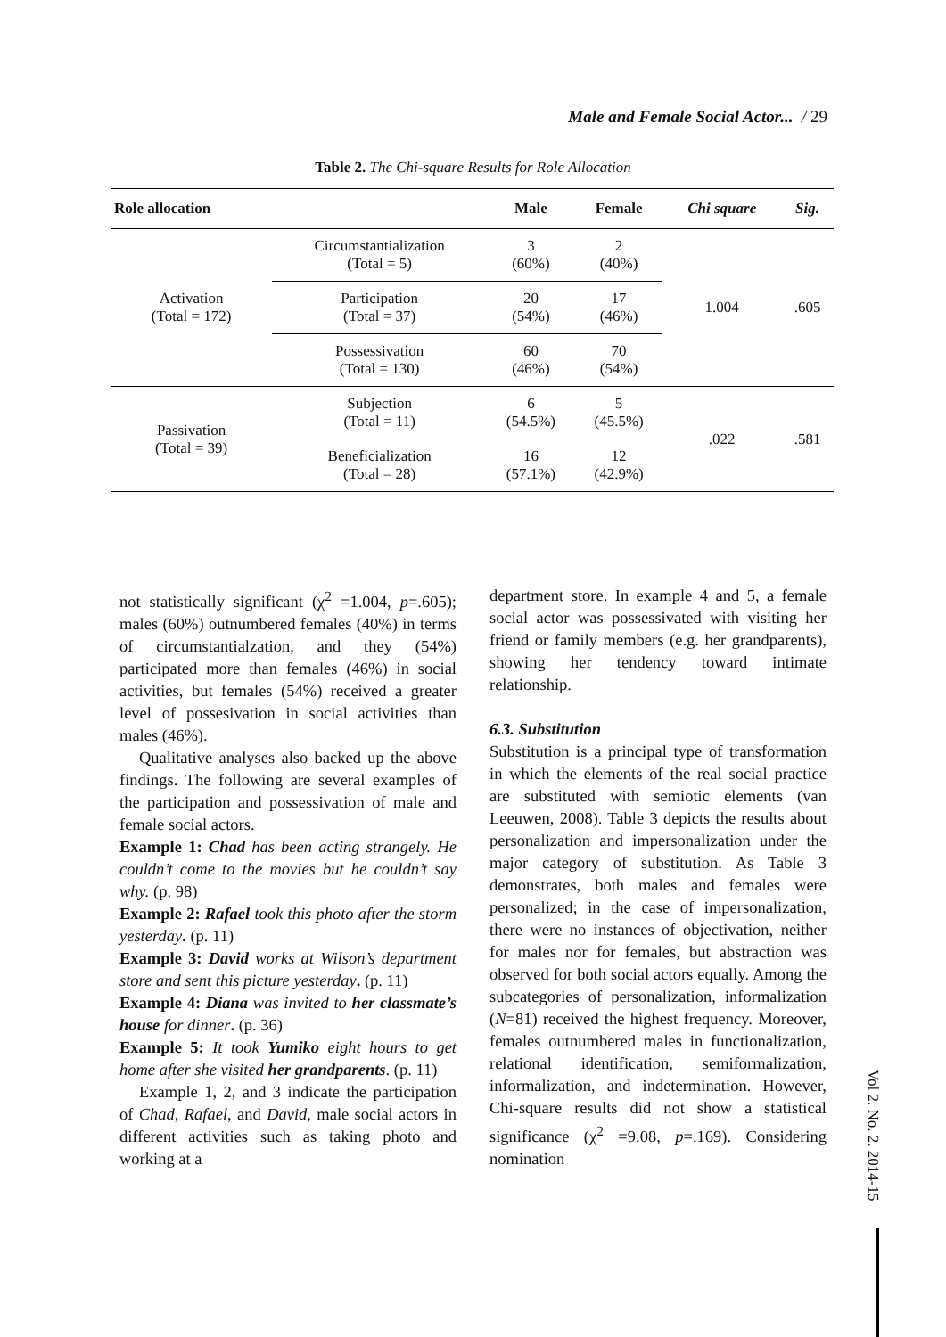Male and Female Social Actor... / 29
Table 2. The Chi-square Results for Role Allocation
| Role allocation | | Male | Female | Chi square | Sig. |
| --- | --- | --- | --- | --- | --- |
| Activation (Total = 172) | Circumstantialization (Total = 5) | 3 (60%) | 2 (40%) | 1.004 | .605 |
| | Participation (Total = 37) | 20 (54%) | 17 (46%) | | |
| | Possessivation (Total = 130) | 60 (46%) | 70 (54%) | | |
| Passivation (Total = 39) | Subjection (Total = 11) | 6 (54.5%) | 5 (45.5%) | .022 | .581 |
| | Beneficialization (Total = 28) | 16 (57.1%) | 12 (42.9%) | | |
not statistically significant (χ<sup>2</sup> =1.004, p=.605); males (60%) outnumbered females (40%) in terms of circumstantialzation, and they (54%) participated more than females (46%) in social activities, but females (54%) received a greater level of possesivation in social activities than males (46%).
Qualitative analyses also backed up the above findings. The following are several examples of the participation and possessivation of male and female social actors.
Example 1: Chad has been acting strangely. He couldn’t come to the movies but he couldn’t say why. (p. 98)
Example 2: Rafael took this photo after the storm yesterday. (p. 11)
Example 3: David works at Wilson’s department store and sent this picture yesterday. (p. 11)
Example 4: Diana was invited to her classmate’s house for dinner. (p. 36)
Example 5: It took Yumiko eight hours to get home after she visited her grandparents. (p. 11)
Example 1, 2, and 3 indicate the participation of Chad, Rafael, and David, male social actors in different activities such as taking photo and working at a
department store. In example 4 and 5, a female social actor was possessivated with visiting her friend or family members (e.g. her grandparents), showing her tendency toward intimate relationship.
6.3. Substitution
Substitution is a principal type of transformation in which the elements of the real social practice are substituted with semiotic elements (van Leeuwen, 2008). Table 3 depicts the results about personalization and impersonalization under the major category of substitution. As Table 3 demonstrates, both males and females were personalized; in the case of impersonalization, there were no instances of objectivation, neither for males nor for females, but abstraction was observed for both social actors equally. Among the subcategories of personalization, informalization (N=81) received the highest frequency. Moreover, females outnumbered males in functionalization, relational identification, semiformalization, informalization, and indetermination. However, Chi-square results did not show a statistical significance (χ<sup>2</sup> =9.08, p=.169). Considering nomination
Vol 2. No. 2. 2014-15